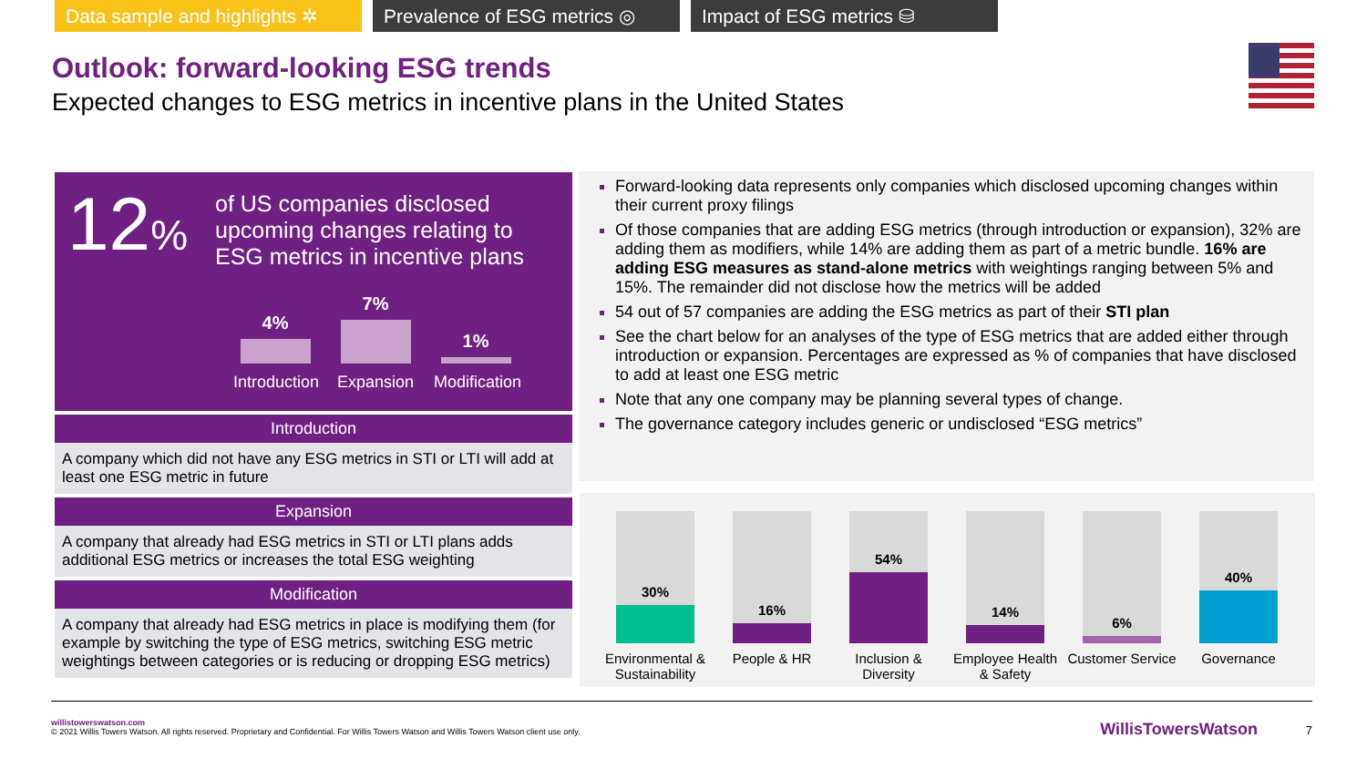Data sample and highlights ✲
Prevalence of ESG metrics ◎
Impact of ESG metrics ⛁
Outlook: forward-looking ESG trends
Expected changes to ESG metrics in incentive plans in the United States
12%
of US companies disclosed upcoming changes relating to ESG metrics in incentive plans
4%
7%
1%
Introduction Expansion Modification
Introduction
A company which did not have any ESG metrics in STI or LTI will add at least one ESG metric in future
Expansion
A company that already had ESG metrics in STI or LTI plans adds additional ESG metrics or increases the total ESG weighting
Modification
A company that already had ESG metrics in place is modifying them (for example by switching the type of ESG metrics, switching ESG metric weightings between categories or is reducing or dropping ESG metrics)
Forward-looking data represents only companies which disclosed upcoming changes within their current proxy filings
Of those companies that are adding ESG metrics (through introduction or expansion), 32% are adding them as modifiers, while 14% are adding them as part of a metric bundle. 16% are adding ESG measures as stand-alone metrics with weightings ranging between 5% and 15%. The remainder did not disclose how the metrics will be added
54 out of 57 companies are adding the ESG metrics as part of their STI plan
See the chart below for an analyses of the type of ESG metrics that are added either through introduction or expansion. Percentages are expressed as % of companies that have disclosed to add at least one ESG metric
Note that any one company may be planning several types of change.
The governance category includes generic or undisclosed “ESG metrics”
30%
16%
54%
14%
6%
40%
Environmental & Sustainability People & HR Inclusion & Diversity Employee Health & Safety Customer Service Governance
willistowerswatson.com
© 2021 Willis Towers Watson. All rights reserved. Proprietary and Confidential. For Willis Towers Watson and Willis Towers Watson client use only.
WillisTowersWatson 7